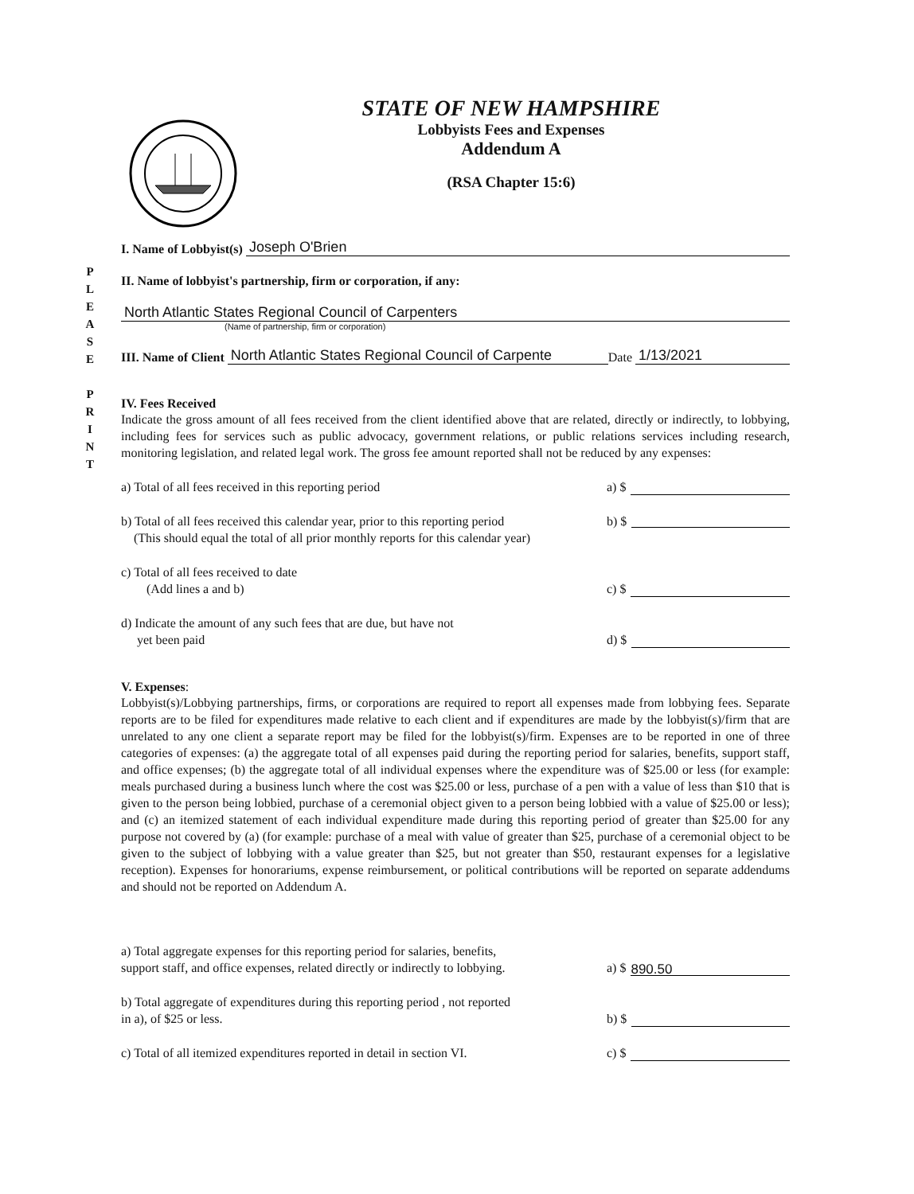P
L
E
A
S
E
P
R
I
N
T
STATE OF NEW HAMPSHIRE
Lobbyists Fees and Expenses
Addendum A
(RSA Chapter 15:6)
I. Name of Lobbyist(s) Joseph O'Brien
II. Name of lobbyist's partnership, firm or corporation, if any:
North Atlantic States Regional Council of Carpenters
(Name of partnership, firm or corporation)
III. Name of Client North Atlantic States Regional Council of Carpente Date 1/13/2021
IV. Fees Received
Indicate the gross amount of all fees received from the client identified above that are related, directly or indirectly, to lobbying, including fees for services such as public advocacy, government relations, or public relations services including research, monitoring legislation, and related legal work. The gross fee amount reported shall not be reduced by any expenses:
a) Total of all fees received in this reporting period a) $
b) Total of all fees received this calendar year, prior to this reporting period
(This should equal the total of all prior monthly reports for this calendar year) b) $
c) Total of all fees received to date
(Add lines a and b) c) $
d) Indicate the amount of any such fees that are due, but have not
yet been paid d) $
V. Expenses:
Lobbyist(s)/Lobbying partnerships, firms, or corporations are required to report all expenses made from lobbying fees. Separate reports are to be filed for expenditures made relative to each client and if expenditures are made by the lobbyist(s)/firm that are unrelated to any one client a separate report may be filed for the lobbyist(s)/firm. Expenses are to be reported in one of three categories of expenses: (a) the aggregate total of all expenses paid during the reporting period for salaries, benefits, support staff, and office expenses; (b) the aggregate total of all individual expenses where the expenditure was of $25.00 or less (for example: meals purchased during a business lunch where the cost was $25.00 or less, purchase of a pen with a value of less than $10 that is given to the person being lobbied, purchase of a ceremonial object given to a person being lobbied with a value of $25.00 or less); and (c) an itemized statement of each individual expenditure made during this reporting period of greater than $25.00 for any purpose not covered by (a) (for example: purchase of a meal with value of greater than $25, purchase of a ceremonial object to be given to the subject of lobbying with a value greater than $25, but not greater than $50, restaurant expenses for a legislative reception). Expenses for honorariums, expense reimbursement, or political contributions will be reported on separate addendums and should not be reported on Addendum A.
a) Total aggregate expenses for this reporting period for salaries, benefits,
support staff, and office expenses, related directly or indirectly to lobbying. a) $ 890.50
b) Total aggregate of expenditures during this reporting period , not reported
in a), of $25 or less. b) $
c) Total of all itemized expenditures reported in detail in section VI. c) $